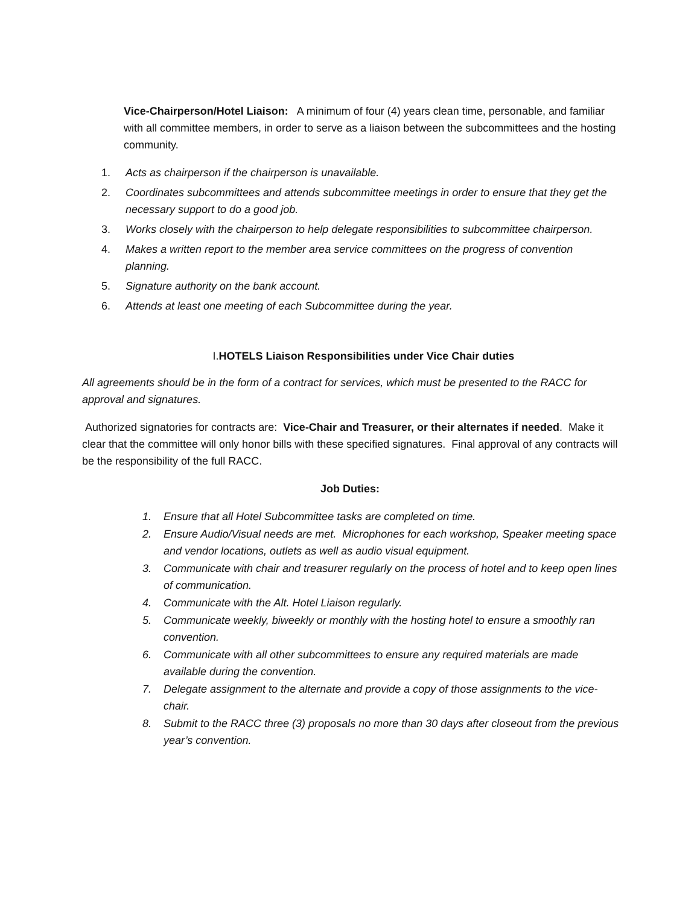Vice-Chairperson/Hotel Liaison: A minimum of four (4) years clean time, personable, and familiar with all committee members, in order to serve as a liaison between the subcommittees and the hosting community.
1. Acts as chairperson if the chairperson is unavailable.
2. Coordinates subcommittees and attends subcommittee meetings in order to ensure that they get the necessary support to do a good job.
3. Works closely with the chairperson to help delegate responsibilities to subcommittee chairperson.
4. Makes a written report to the member area service committees on the progress of convention planning.
5. Signature authority on the bank account.
6. Attends at least one meeting of each Subcommittee during the year.
I.HOTELS Liaison Responsibilities under Vice Chair duties
All agreements should be in the form of a contract for services, which must be presented to the RACC for approval and signatures.
Authorized signatories for contracts are: Vice-Chair and Treasurer, or their alternates if needed. Make it clear that the committee will only honor bills with these specified signatures. Final approval of any contracts will be the responsibility of the full RACC.
Job Duties:
1. Ensure that all Hotel Subcommittee tasks are completed on time.
2. Ensure Audio/Visual needs are met. Microphones for each workshop, Speaker meeting space and vendor locations, outlets as well as audio visual equipment.
3. Communicate with chair and treasurer regularly on the process of hotel and to keep open lines of communication.
4. Communicate with the Alt. Hotel Liaison regularly.
5. Communicate weekly, biweekly or monthly with the hosting hotel to ensure a smoothly ran convention.
6. Communicate with all other subcommittees to ensure any required materials are made available during the convention.
7. Delegate assignment to the alternate and provide a copy of those assignments to the vice-chair.
8. Submit to the RACC three (3) proposals no more than 30 days after closeout from the previous year’s convention.